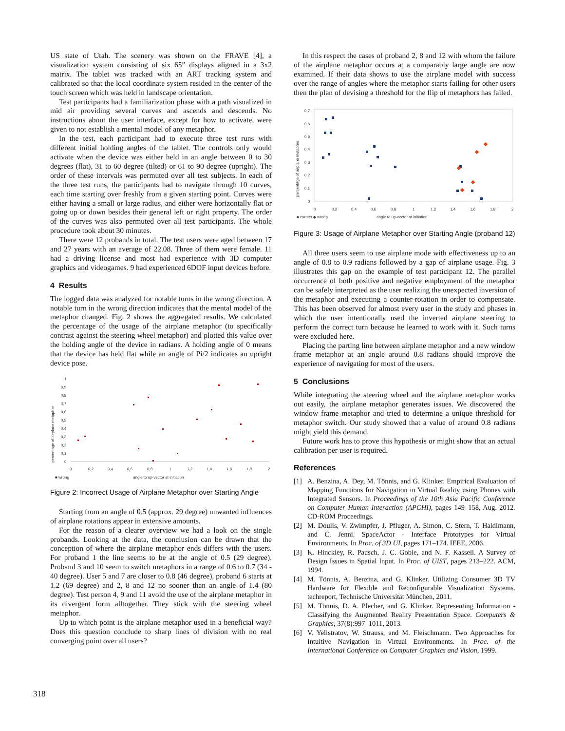US state of Utah. The scenery was shown on the FRAVE [4], a visualization system consisting of six 65” displays aligned in a 3x2 matrix. The tablet was tracked with an ART tracking system and calibrated so that the local coordinate system resided in the center of the touch screen which was held in landscape orientation.
Test participants had a familiarization phase with a path visualized in mid air providing several curves and ascends and descends. No instructions about the user interface, except for how to activate, were given to not establish a mental model of any metaphor.
In the test, each participant had to execute three test runs with different initial holding angles of the tablet. The controls only would activate when the device was either held in an angle between 0 to 30 degrees (flat), 31 to 60 degree (tilted) or 61 to 90 degree (upright). The order of these intervals was permuted over all test subjects. In each of the three test runs, the participants had to navigate through 10 curves, each time starting over freshly from a given starting point. Curves were either having a small or large radius, and either were horizontally flat or going up or down besides their general left or right property. The order of the curves was also permuted over all test participants. The whole procedure took about 30 minutes.
There were 12 probands in total. The test users were aged between 17 and 27 years with an average of 22.08. Three of them were female. 11 had a driving license and most had experience with 3D computer graphics and videogames. 9 had experienced 6DOF input devices before.
4 Results
The logged data was analyzed for notable turns in the wrong direction. A notable turn in the wrong direction indicates that the mental model of the metaphor changed. Fig. 2 shows the aggregated results. We calculated the percentage of the usage of the airplane metaphor (to specifically contrast against the steering wheel metaphor) and plotted this value over the holding angle of the device in radians. A holding angle of 0 means that the device has held flat while an angle of Pi/2 indicates an upright device pose.
1
0,9
0,8
0,7
0,6
0,5
0,4
0,3
0,2
0,1
0
0
0,2
0,4
0,6
0,8
1
1,2
1,4
1,6
1,8
2
■ wrong
angle to up-vector at initiation
percentage of airplane metaphor
Figure 2: Incorrect Usage of Airplane Metaphor over Starting Angle
Starting from an angle of 0.5 (approx. 29 degree) unwanted influences of airplane rotations appear in extensive amounts.
For the reason of a clearer overview we had a look on the single probands. Looking at the data, the conclusion can be drawn that the conception of where the airplane metaphor ends differs with the users. For proband 1 the line seems to be at the angle of 0.5 (29 degree). Proband 3 and 10 seem to switch metaphors in a range of 0.6 to 0.7 (34 - 40 degree). User 5 and 7 are closer to 0.8 (46 degree), proband 6 starts at 1.2 (69 degree) and 2, 8 and 12 no sooner than an angle of 1.4 (80 degree). Test person 4, 9 and 11 avoid the use of the airplane metaphor in its divergent form alltogether. They stick with the steering wheel metaphor.
Up to which point is the airplane metaphor used in a beneficial way? Does this question conclude to sharp lines of division with no real converging point over all users?
In this respect the cases of proband 2, 8 and 12 with whom the failure of the airplane metaphor occurs at a comparably large angle are now examined. If their data shows to use the airplane model with success over the range of angles where the metaphor starts failing for other users then the plan of devising a threshold for the flip of metaphors has failed.
0,7
0,6
0,5
0,4
0,3
0,2
0,1
0
0
0,2
0,4
0,6
0,8
1
1,2
1,4
1,6
1,8
2
■ correct ◆ wrong
angle to up-vector at initiation
percentage of airplane metaphor
Figure 3: Usage of Airplane Metaphor over Starting Angle (proband 12)
All three users seem to use airplane mode with effectiveness up to an angle of 0.8 to 0.9 radians followed by a gap of airplane usage. Fig. 3 illustrates this gap on the example of test participant 12. The parallel occurrence of both positive and negative employment of the metaphor can be safely interpreted as the user realizing the unexpected inversion of the metaphor and executing a counter-rotation in order to compensate. This has been observed for almost every user in the study and phases in which the user intentionally used the inverted airplane steering to perform the correct turn because he learned to work with it. Such turns were excluded here.
Placing the parting line between airplane metaphor and a new window frame metaphor at an angle around 0.8 radians should improve the experience of navigating for most of the users.
5 Conclusions
While integrating the steering wheel and the airplane metaphor works out easily, the airplane metaphor generates issues. We discovered the window frame metaphor and tried to determine a unique threshold for metaphor switch. Our study showed that a value of around 0.8 radians might yield this demand.
Future work has to prove this hypothesis or might show that an actual calibration per user is required.
References
[1] A. Benzina, A. Dey, M. Tönnis, and G. Klinker. Empirical Evaluation of Mapping Functions for Navigation in Virtual Reality using Phones with Integrated Sensors. In Proceedings of the 10th Asia Pacific Conference on Computer Human Interaction (APCHI), pages 149–158, Aug. 2012. CD-ROM Proceedings.
[2] M. Doulis, V. Zwimpfer, J. Pfluger, A. Simon, C. Stern, T. Haldimann, and C. Jenni. SpaceActor - Interface Prototypes for Virtual Environments. In Proc. of 3D UI, pages 171–174. IEEE, 2006.
[3] K. Hinckley, R. Pausch, J. C. Goble, and N. F. Kassell. A Survey of Design Issues in Spatial Input. In Proc. of UIST, pages 213–222. ACM, 1994.
[4] M. Tönnis, A. Benzina, and G. Klinker. Utilizing Consumer 3D TV Hardware for Flexible and Reconfigurable Visualization Systems. techreport, Technische Universität München, 2011.
[5] M. Tönnis, D. A. Plecher, and G. Klinker. Representing Information - Classifying the Augmented Reality Presentation Space. Computers & Graphics, 37(8):997–1011, 2013.
[6] V. Yelistratov, W. Strauss, and M. Fleischmann. Two Approaches for Intuitive Navigation in Virtual Environments. In Proc. of the International Conference on Computer Graphics and Vision, 1999.
318